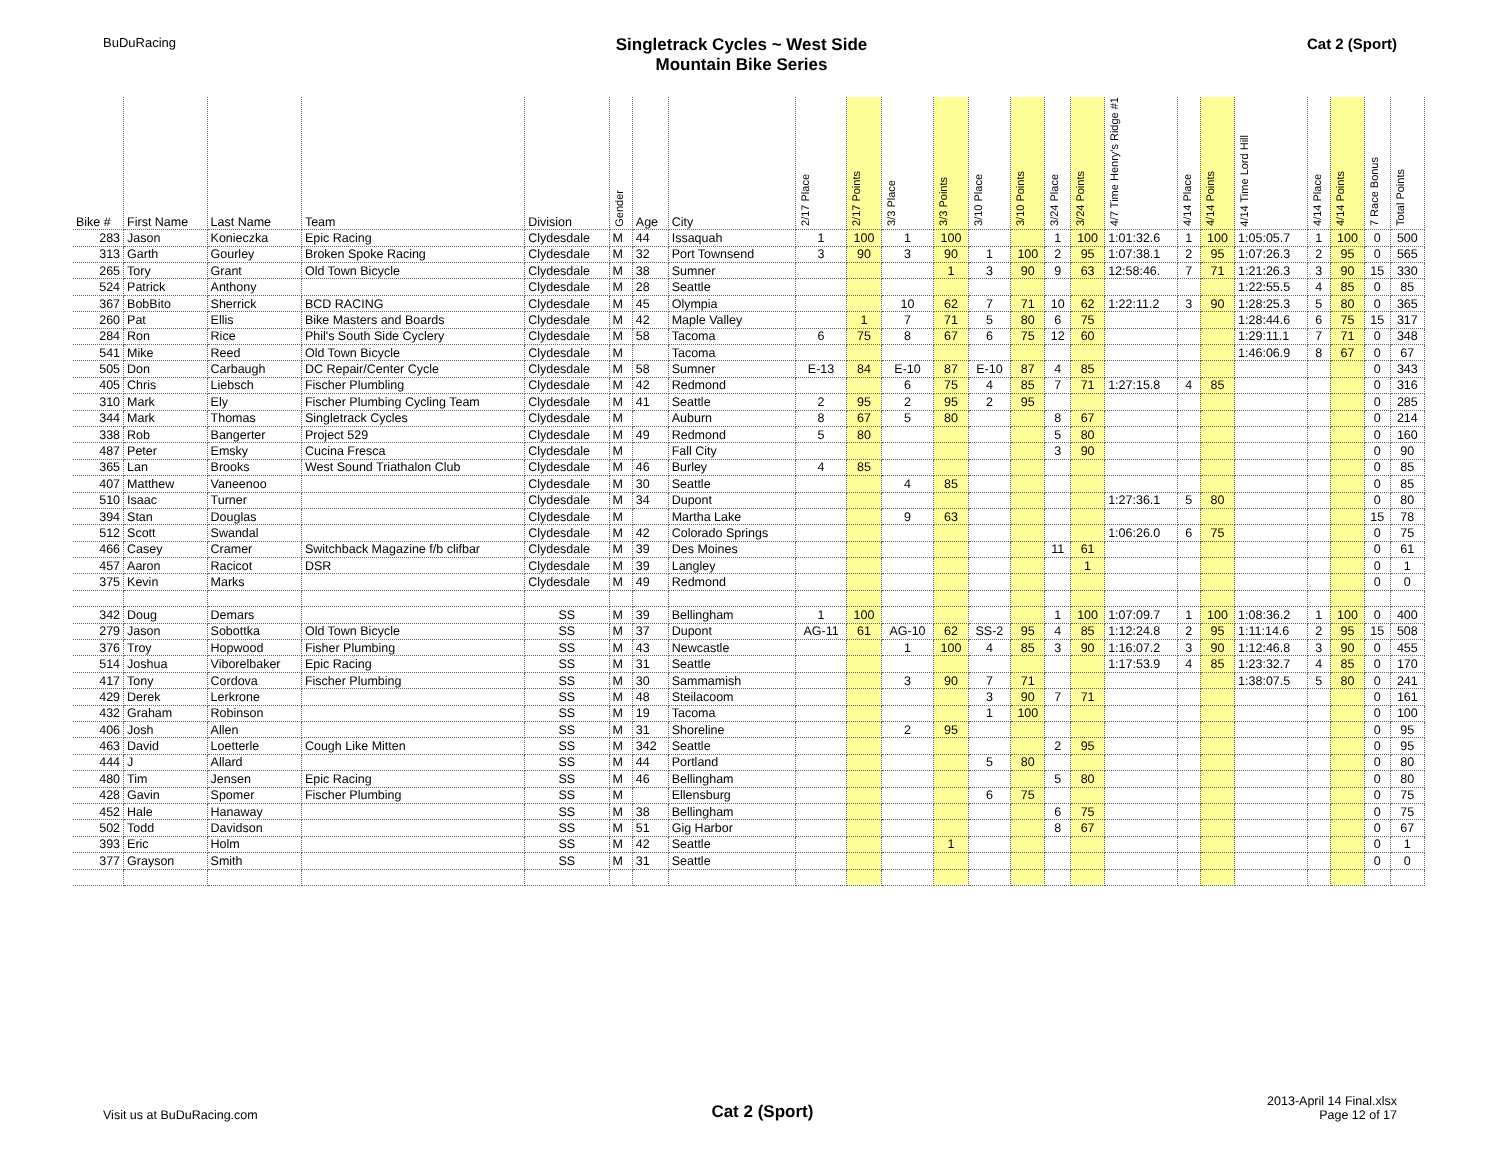BuDuRacing
Singletrack Cycles ~ West Side
Mountain Bike Series
Cat 2 (Sport)
| Bike # | First Name | Last Name | Team | Division | Gender | Age | City | 2/17 Place | 2/17 Points | 3/3 Place | 3/3 Points | 3/10 Place | 3/10 Points | 3/24 Place | 3/24 Points | 4/7 Time Henry's Ridge #1 | 4/14 Place | 4/14 Points | 4/14 Time Lord Hill | 4/14 Place | 4/14 Points | 7 Race Bonus | Total Points |
| --- | --- | --- | --- | --- | --- | --- | --- | --- | --- | --- | --- | --- | --- | --- | --- | --- | --- | --- | --- | --- | --- | --- | --- |
| 283 | Jason | Konieczka | Epic Racing | Clydesdale | M | 44 | Issaquah | 1 | 100 | 1 | 100 | | | 1 | 100 | 1:01:32.6 | 1 | 100 | 1:05:05.7 | 1 | 100 | 0 | 500 |
| 313 | Garth | Gourley | Broken Spoke Racing | Clydesdale | M | 32 | Port Townsend | 3 | 90 | 3 | 90 | 1 | 100 | 2 | 95 | 1:07:38.1 | 2 | 95 | 1:07:26.3 | 2 | 95 | 0 | 565 |
| 265 | Tory | Grant | Old Town Bicycle | Clydesdale | M | 38 | Sumner | | | | 1 | 3 | 90 | 9 | 63 | 12:58:46. | 7 | 71 | 1:21:26.3 | 3 | 90 | 15 | 330 |
| 524 | Patrick | Anthony | | Clydesdale | M | 28 | Seattle | | | | | | | | | | | | 1:22:55.5 | 4 | 85 | 0 | 85 |
| 367 | BobBito | Sherrick | BCD RACING | Clydesdale | M | 45 | Olympia | | | 10 | 62 | 7 | 71 | 10 | 62 | 1:22:11.2 | 3 | 90 | 1:28:25.3 | 5 | 80 | 0 | 365 |
| 260 | Pat | Ellis | Bike Masters and Boards | Clydesdale | M | 42 | Maple Valley | | 1 | 7 | 71 | 5 | 80 | 6 | 75 | | | | 1:28:44.6 | 6 | 75 | 15 | 317 |
| 284 | Ron | Rice | Phil's South Side Cyclery | Clydesdale | M | 58 | Tacoma | 6 | 75 | 8 | 67 | 6 | 75 | 12 | 60 | | | | 1:29:11.1 | 7 | 71 | 0 | 348 |
| 541 | Mike | Reed | Old Town Bicycle | Clydesdale | M | | Tacoma | | | | | | | | | | | | 1:46:06.9 | 8 | 67 | 0 | 67 |
| 505 | Don | Carbaugh | DC Repair/Center Cycle | Clydesdale | M | 58 | Sumner | E-13 | 84 | E-10 | 87 | E-10 | 87 | 4 | 85 | | | | | | | 0 | 343 |
| 405 | Chris | Liebsch | Fischer Plumbling | Clydesdale | M | 42 | Redmond | | | 6 | 75 | 4 | 85 | 7 | 71 | 1:27:15.8 | 4 | 85 | | | | 0 | 316 |
| 310 | Mark | Ely | Fischer Plumbing Cycling Team | Clydesdale | M | 41 | Seattle | 2 | 95 | 2 | 95 | 2 | 95 | | | | | | | | | 0 | 285 |
| 344 | Mark | Thomas | Singletrack Cycles | Clydesdale | M | | Auburn | 8 | 67 | 5 | 80 | | | 8 | 67 | | | | | | | 0 | 214 |
| 338 | Rob | Bangerter | Project 529 | Clydesdale | M | 49 | Redmond | 5 | 80 | | | | | 5 | 80 | | | | | | | 0 | 160 |
| 487 | Peter | Emsky | Cucina Fresca | Clydesdale | M | | Fall City | | | | | | | 3 | 90 | | | | | | | 0 | 90 |
| 365 | Lan | Brooks | West Sound Triathalon Club | Clydesdale | M | 46 | Burley | 4 | 85 | | | | | | | | | | | | | 0 | 85 |
| 407 | Matthew | Vaneenoo | | Clydesdale | M | 30 | Seattle | | | 4 | 85 | | | | | | | | | | | 0 | 85 |
| 510 | Isaac | Turner | | Clydesdale | M | 34 | Dupont | | | | | | | | | 1:27:36.1 | 5 | 80 | | | | 0 | 80 |
| 394 | Stan | Douglas | | Clydesdale | M | | Martha Lake | | | 9 | 63 | | | | | | | | | | | 15 | 78 |
| 512 | Scott | Swandal | | Clydesdale | M | 42 | Colorado Springs | | | | | | | | | 1:06:26.0 | 6 | 75 | | | | 0 | 75 |
| 466 | Casey | Cramer | Switchback Magazine f/b clifbar | Clydesdale | M | 39 | Des Moines | | | | | | | 11 | 61 | | | | | | | 0 | 61 |
| 457 | Aaron | Racicot | DSR | Clydesdale | M | 39 | Langley | | | | | | | | 1 | | | | | | | 0 | 1 |
| 375 | Kevin | Marks | | Clydesdale | M | 49 | Redmond | | | | | | | | | | | | | | | 0 | 0 |
| 342 | Doug | Demars | | SS | M | 39 | Bellingham | 1 | 100 | | | | | 1 | 100 | 1:07:09.7 | 1 | 100 | 1:08:36.2 | 1 | 100 | 0 | 400 |
| 279 | Jason | Sobottka | Old Town Bicycle | SS | M | 37 | Dupont | AG-11 | 61 | AG-10 | 62 | SS-2 | 95 | 4 | 85 | 1:12:24.8 | 2 | 95 | 1:11:14.6 | 2 | 95 | 15 | 508 |
| 376 | Troy | Hopwood | Fisher Plumbing | SS | M | 43 | Newcastle | | | 1 | 100 | 4 | 85 | 3 | 90 | 1:16:07.2 | 3 | 90 | 1:12:46.8 | 3 | 90 | 0 | 455 |
| 514 | Joshua | Viborelbaker | Epic Racing | SS | M | 31 | Seattle | | | | | | | | | 1:17:53.9 | 4 | 85 | 1:23:32.7 | 4 | 85 | 0 | 170 |
| 417 | Tony | Cordova | Fischer Plumbing | SS | M | 30 | Sammamish | | | 3 | 90 | 7 | 71 | | | | | | 1:38:07.5 | 5 | 80 | 0 | 241 |
| 429 | Derek | Lerkrone | | SS | M | 48 | Steilacoom | | | | | 3 | 90 | 7 | 71 | | | | | | | 0 | 161 |
| 432 | Graham | Robinson | | SS | M | 19 | Tacoma | | | | | 1 | 100 | | | | | | | | | 0 | 100 |
| 406 | Josh | Allen | | SS | M | 31 | Shoreline | | | 2 | 95 | | | | | | | | | | | 0 | 95 |
| 463 | David | Loetterle | Cough Like Mitten | SS | M | 342 | Seattle | | | | | | | 2 | 95 | | | | | | | 0 | 95 |
| 444 | J | Allard | | SS | M | 44 | Portland | | | | | 5 | 80 | | | | | | | | | 0 | 80 |
| 480 | Tim | Jensen | Epic Racing | SS | M | 46 | Bellingham | | | | | | | 5 | 80 | | | | | | | 0 | 80 |
| 428 | Gavin | Spomer | Fischer Plumbing | SS | M | | Ellensburg | | | | | 6 | 75 | | | | | | | | | 0 | 75 |
| 452 | Hale | Hanaway | | SS | M | 38 | Bellingham | | | | | | | 6 | 75 | | | | | | | 0 | 75 |
| 502 | Todd | Davidson | | SS | M | 51 | Gig Harbor | | | | | | | 8 | 67 | | | | | | | 0 | 67 |
| 393 | Eric | Holm | | SS | M | 42 | Seattle | | | | 1 | | | | | | | | | | | 0 | 1 |
| 377 | Grayson | Smith | | SS | M | 31 | Seattle | | | | | | | | | | | | | | | 0 | 0 |
Visit us at BuDuRacing.com
Cat 2 (Sport)
2013-April 14 Final.xlsx
Page 12 of 17